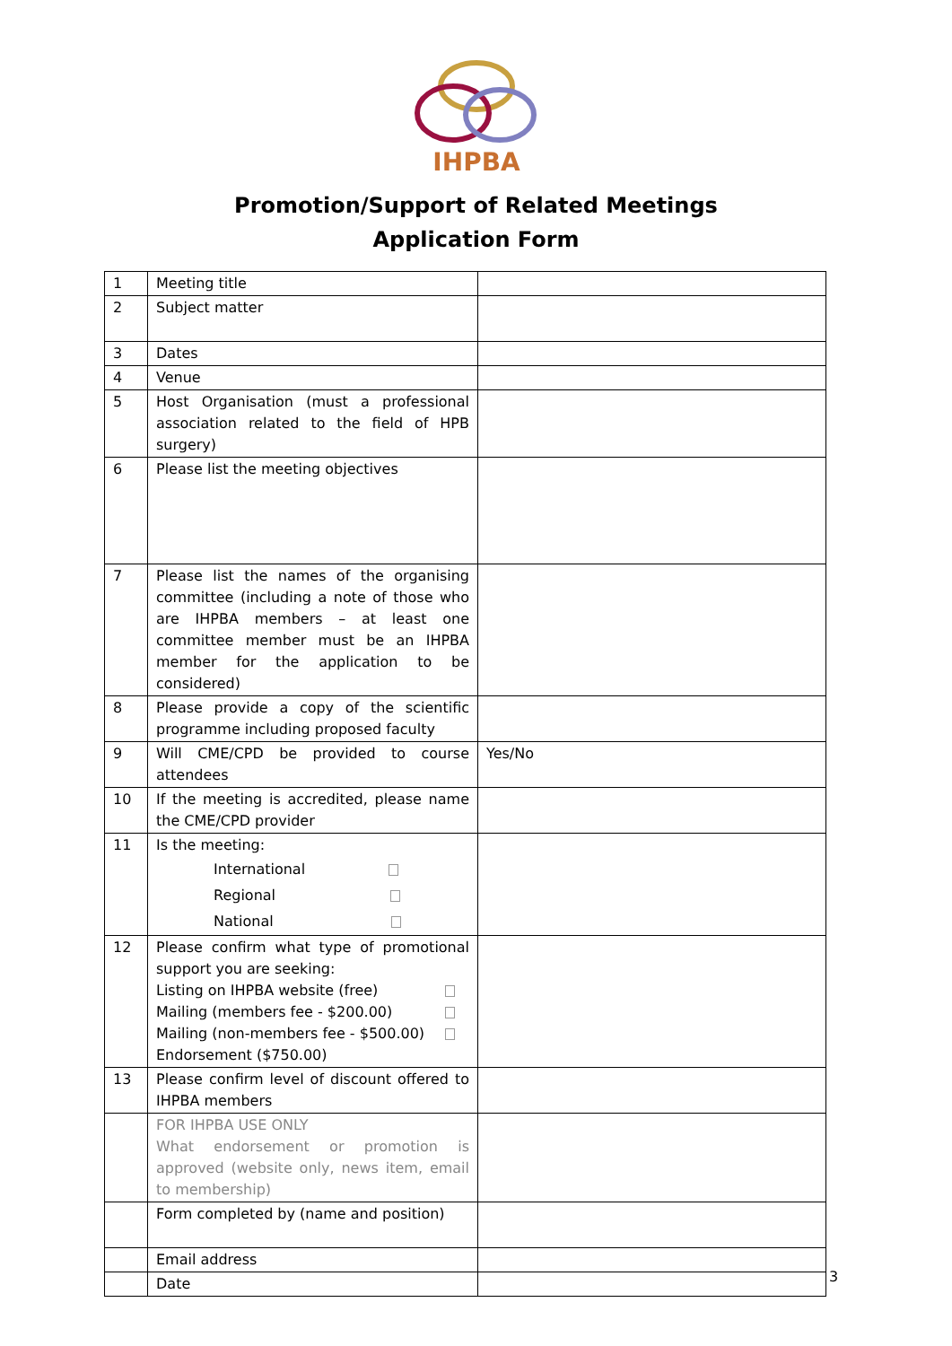IHPBA
Promotion/Support of Related Meetings
Application Form
| 1 | Meeting title | |
| 2 | Subject matter | |
| 3 | Dates | |
| 4 | Venue | |
| 5 | Host Organisation (must a professional association related to the field of HPB surgery) | |
| 6 | Please list the meeting objectives | |
| 7 | Please list the names of the organising committee (including a note of those who are IHPBA members – at least one committee member must be an IHPBA member for the application to be considered) | |
| 8 | Please provide a copy of the scientific programme including proposed faculty | |
| 9 | Will CME/CPD be provided to course attendees | Yes/No |
| 10 | If the meeting is accredited, please name the CME/CPD provider | |
| 11 | Is the meeting: International Regional National | |
| 12 | Please confirm what type of promotional support you are seeking: Listing on IHPBA website (free) Mailing (members fee - $200.00) Mailing (non-members fee - $500.00) Endorsement ($750.00) | |
| 13 | Please confirm level of discount offered to IHPBA members | |
| | FOR IHPBA USE ONLY What endorsement or promotion is approved (website only, news item, email to membership) | |
| | Form completed by (name and position) | |
| | Email address | |
| | Date | |
3